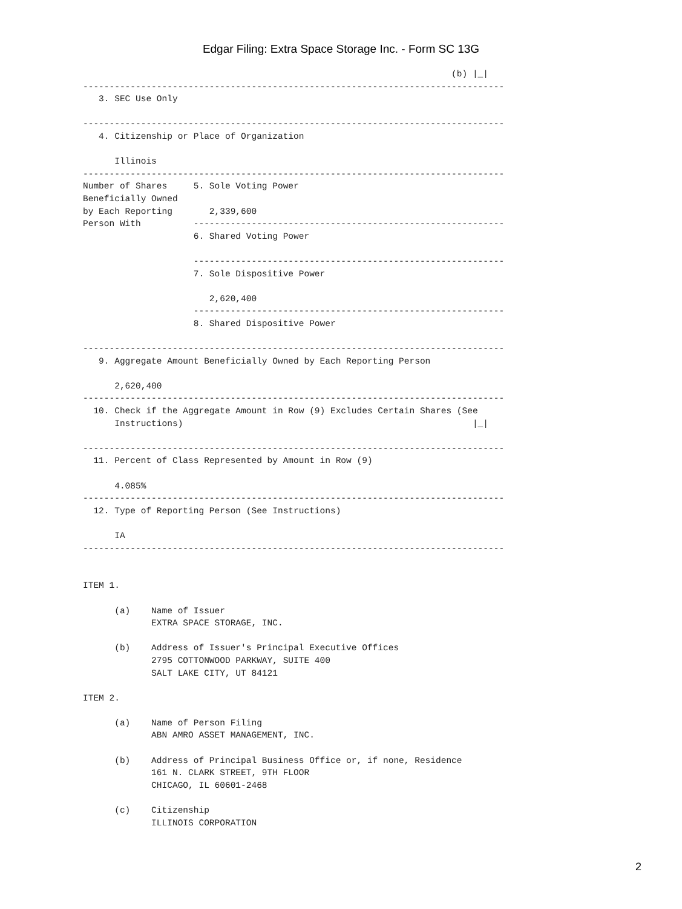Edgar Filing: Extra Space Storage Inc. - Form SC 13G
                                                                      (b) |_|
--------------------------------------------------------------------------------
   3. SEC Use Only

--------------------------------------------------------------------------------
   4. Citizenship or Place of Organization

      Illinois
--------------------------------------------------------------------------------
Number of Shares     5. Sole Voting Power
Beneficially Owned
by Each Reporting       2,339,600
Person With          -----------------------------------------------------------
                     6. Shared Voting Power

                     -----------------------------------------------------------
                     7. Sole Dispositive Power

                        2,620,400
                     -----------------------------------------------------------
                     8. Shared Dispositive Power

--------------------------------------------------------------------------------
   9. Aggregate Amount Beneficially Owned by Each Reporting Person

      2,620,400
--------------------------------------------------------------------------------
  10. Check if the Aggregate Amount in Row (9) Excludes Certain Shares (See
      Instructions)                                                       |_|

--------------------------------------------------------------------------------
  11. Percent of Class Represented by Amount in Row (9)

      4.085%
--------------------------------------------------------------------------------
  12. Type of Reporting Person (See Instructions)

      IA
--------------------------------------------------------------------------------


ITEM 1.

      (a)    Name of Issuer
             EXTRA SPACE STORAGE, INC.

      (b)    Address of Issuer's Principal Executive Offices
             2795 COTTONWOOD PARKWAY, SUITE 400
             SALT LAKE CITY, UT 84121

ITEM 2.

      (a)    Name of Person Filing
             ABN AMRO ASSET MANAGEMENT, INC.

      (b)    Address of Principal Business Office or, if none, Residence
             161 N. CLARK STREET, 9TH FLOOR
             CHICAGO, IL 60601-2468

      (c)    Citizenship
             ILLINOIS CORPORATION
2